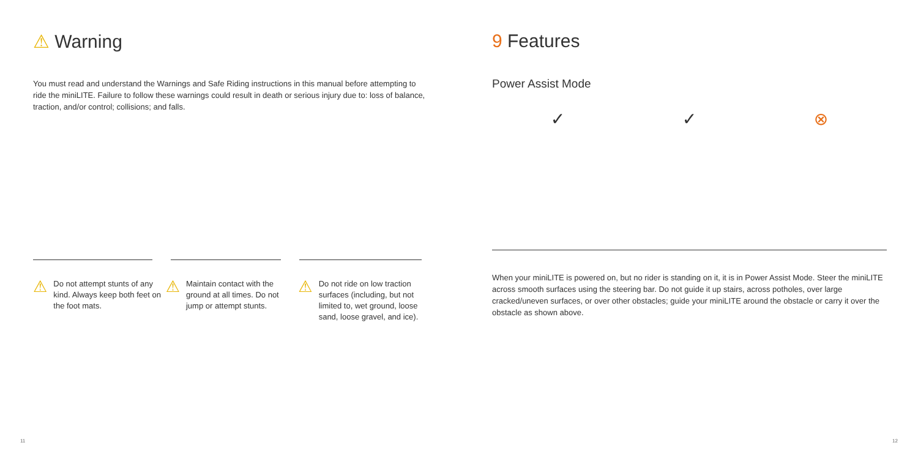⚠ Warning
You must read and understand the Warnings and Safe Riding instructions in this manual before attempting to ride the miniLITE. Failure to follow these warnings could result in death or serious injury due to: loss of balance, traction, and/or control; collisions; and falls.
⚠ Do not attempt stunts of any kind. Always keep both feet on the foot mats.
⚠ Maintain contact with the ground at all times. Do not jump or attempt stunts.
⚠ Do not ride on low traction surfaces (including, but not limited to, wet ground, loose sand, loose gravel, and ice).
9 Features
Power Assist Mode
✓ ✓ ⊗
When your miniLITE is powered on, but no rider is standing on it, it is in Power Assist Mode. Steer the miniLITE across smooth surfaces using the steering bar. Do not guide it up stairs, across potholes, over large cracked/uneven surfaces, or over other obstacles; guide your miniLITE around the obstacle or carry it over the obstacle as shown above.
11 12